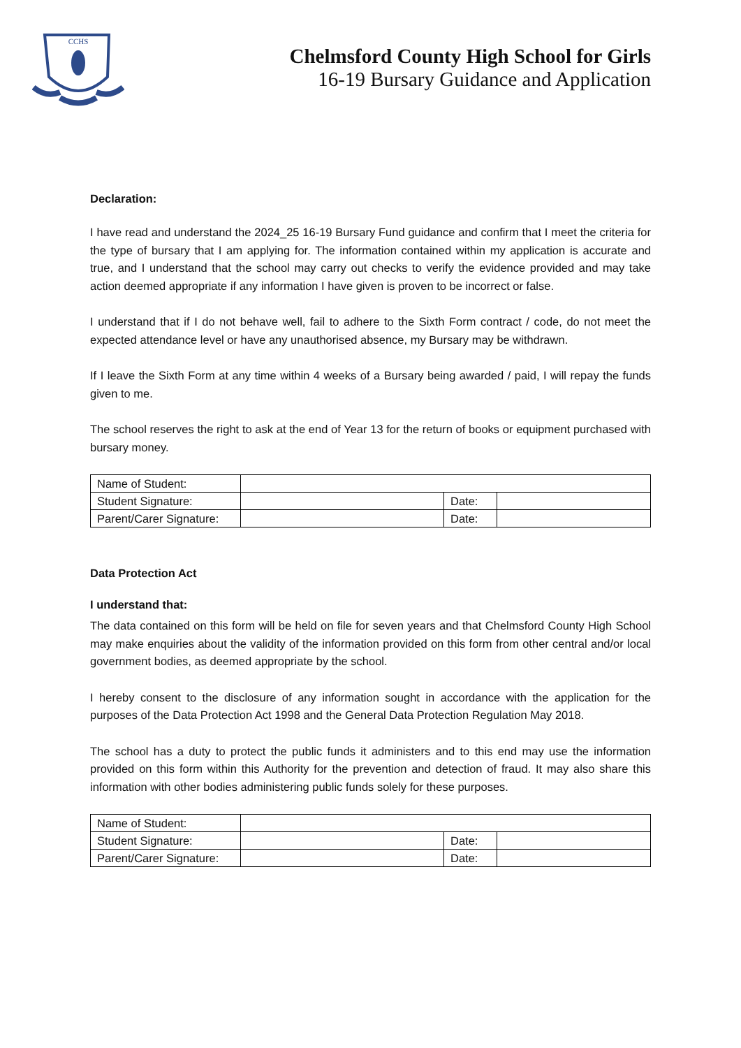CCHS
Chelmsford County High School for Girls
16-19 Bursary Guidance and Application
Declaration:
I have read and understand the 2024_25 16-19 Bursary Fund guidance and confirm that I meet the criteria for the type of bursary that I am applying for. The information contained within my application is accurate and true, and I understand that the school may carry out checks to verify the evidence provided and may take action deemed appropriate if any information I have given is proven to be incorrect or false.
I understand that if I do not behave well, fail to adhere to the Sixth Form contract / code, do not meet the expected attendance level or have any unauthorised absence, my Bursary may be withdrawn.
If I leave the Sixth Form at any time within 4 weeks of a Bursary being awarded / paid, I will repay the funds given to me.
The school reserves the right to ask at the end of Year 13 for the return of books or equipment purchased with bursary money.
| Name of Student: | | | |
| Student Signature: | | Date: | |
| Parent/Carer Signature: | | Date: | |
Data Protection Act
I understand that:
The data contained on this form will be held on file for seven years and that Chelmsford County High School may make enquiries about the validity of the information provided on this form from other central and/or local government bodies, as deemed appropriate by the school.
I hereby consent to the disclosure of any information sought in accordance with the application for the purposes of the Data Protection Act 1998 and the General Data Protection Regulation May 2018.
The school has a duty to protect the public funds it administers and to this end may use the information provided on this form within this Authority for the prevention and detection of fraud. It may also share this information with other bodies administering public funds solely for these purposes.
| Name of Student: | | | |
| Student Signature: | | Date: | |
| Parent/Carer Signature: | | Date: | |